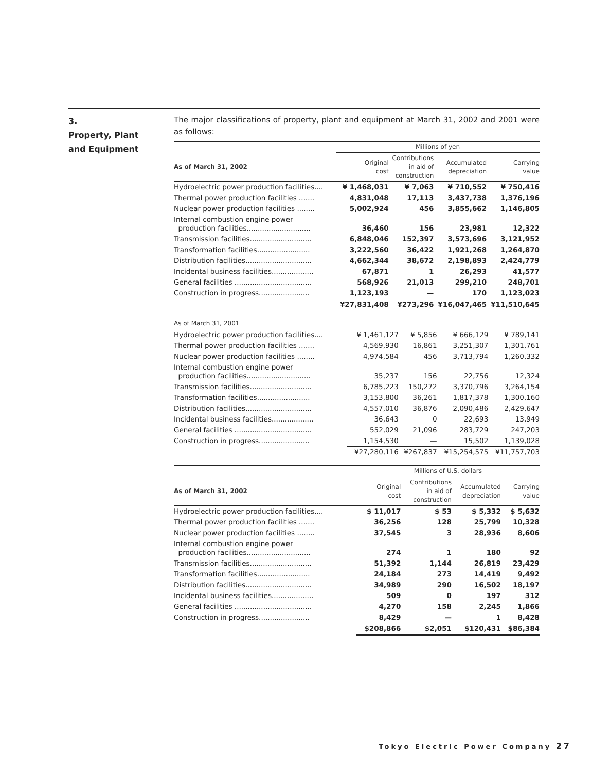3.
Property, Plant
and Equipment
The major classifications of property, plant and equipment at March 31, 2002 and 2001 were as follows:
| | Millions of yen | | | |
| --- | --- | --- | --- | --- |
| As of March 31, 2002 | Original cost | Contributions in aid of construction | Accumulated depreciation | Carrying value |
| Hydroelectric power production facilities.... | ¥ 1,468,031 | ¥ 7,063 | ¥ 710,552 | ¥ 750,416 |
| Thermal power production facilities ....... | 4,831,048 | 17,113 | 3,437,738 | 1,376,196 |
| Nuclear power production facilities ........ | 5,002,924 | 456 | 3,855,662 | 1,146,805 |
| Internal combustion engine power production facilities............................. | 36,460 | 156 | 23,981 | 12,322 |
| Transmission facilities............................ | 6,848,046 | 152,397 | 3,573,696 | 3,121,952 |
| Transformation facilities........................ | 3,222,560 | 36,422 | 1,921,268 | 1,264,870 |
| Distribution facilities.............................. | 4,662,344 | 38,672 | 2,198,893 | 2,424,779 |
| Incidental business facilities................... | 67,871 | 1 | 26,293 | 41,577 |
| General facilities ................................... | 568,926 | 21,013 | 299,210 | 248,701 |
| Construction in progress....................... | 1,123,193 | — | 170 | 1,123,023 |
| | ¥27,831,408 | ¥273,296 | ¥16,047,465 | ¥11,510,645 |
| As of March 31, 2001 | | | | |
| --- | --- | --- | --- | --- |
| Hydroelectric power production facilities.... | ¥ 1,461,127 | ¥ 5,856 | ¥ 666,129 | ¥ 789,141 |
| Thermal power production facilities ....... | 4,569,930 | 16,861 | 3,251,307 | 1,301,761 |
| Nuclear power production facilities ........ | 4,974,584 | 456 | 3,713,794 | 1,260,332 |
| Internal combustion engine power production facilities............................. | 35,237 | 156 | 22,756 | 12,324 |
| Transmission facilities............................ | 6,785,223 | 150,272 | 3,370,796 | 3,264,154 |
| Transformation facilities........................ | 3,153,800 | 36,261 | 1,817,378 | 1,300,160 |
| Distribution facilities.............................. | 4,557,010 | 36,876 | 2,090,486 | 2,429,647 |
| Incidental business facilities................... | 36,643 | 0 | 22,693 | 13,949 |
| General facilities ................................... | 552,029 | 21,096 | 283,729 | 247,203 |
| Construction in progress....................... | 1,154,530 | — | 15,502 | 1,139,028 |
| | ¥27,280,116 | ¥267,837 | ¥15,254,575 | ¥11,757,703 |
| | Millions of U.S. dollars | | | |
| --- | --- | --- | --- | --- |
| As of March 31, 2002 | Original cost | Contributions in aid of construction | Accumulated depreciation | Carrying value |
| Hydroelectric power production facilities.... | $ 11,017 | $ 53 | $ 5,332 | $ 5,632 |
| Thermal power production facilities ....... | 36,256 | 128 | 25,799 | 10,328 |
| Nuclear power production facilities ........ | 37,545 | 3 | 28,936 | 8,606 |
| Internal combustion engine power production facilities............................. | 274 | 1 | 180 | 92 |
| Transmission facilities............................ | 51,392 | 1,144 | 26,819 | 23,429 |
| Transformation facilities........................ | 24,184 | 273 | 14,419 | 9,492 |
| Distribution facilities.............................. | 34,989 | 290 | 16,502 | 18,197 |
| Incidental business facilities................... | 509 | 0 | 197 | 312 |
| General facilities ................................... | 4,270 | 158 | 2,245 | 1,866 |
| Construction in progress....................... | 8,429 | — | 1 | 8,428 |
| | $208,866 | $2,051 | $120,431 | $86,384 |
Tokyo Electric Power Company 27